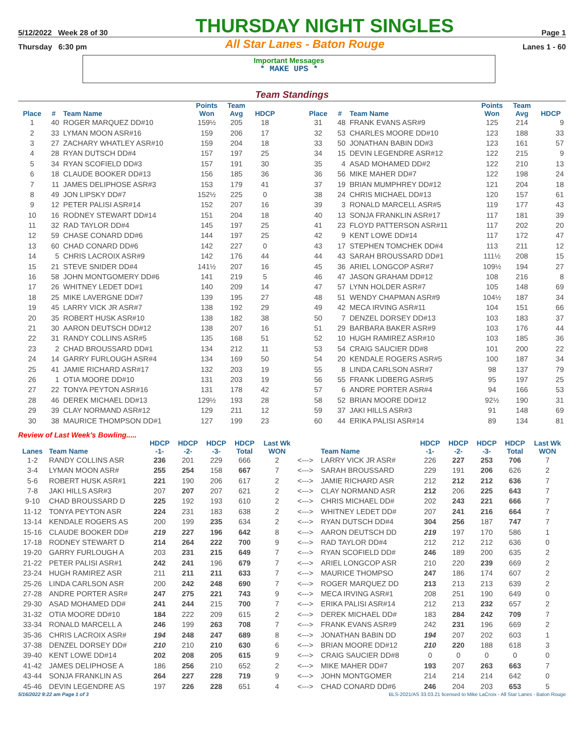5/12/2022 Week 28 of 30 THURSDAY NIGHT SINGLES Page 1
Thursday 6:30 pm All Star Lanes - Baton Rouge Lanes 1 - 60
Important Messages
* MAKE UPS *
Team Standings
| Place | # | Team Name | Points Won | Team Avg | HDCP |
| --- | --- | --- | --- | --- | --- |
| 1 | 40 | ROGER MARQUEZ DD#10 | 159½ | 205 | 18 |
| 2 | 33 | LYMAN MOON ASR#16 | 159 | 206 | 17 |
| 3 | 27 | ZACHARY WHATLEY ASR#10 | 159 | 204 | 18 |
| 4 | 28 | RYAN DUTSCH DD#4 | 157 | 197 | 25 |
| 5 | 34 | RYAN SCOFIELD DD#3 | 157 | 191 | 30 |
| 6 | 18 | CLAUDE BOOKER DD#13 | 156 | 185 | 36 |
| 7 | 11 | JAMES DELIPHOSE ASR#3 | 153 | 179 | 41 |
| 8 | 49 | JON LIPSKY DD#7 | 152½ | 225 | 0 |
| 9 | 12 | PETER PALISI ASR#14 | 152 | 207 | 16 |
| 10 | 16 | RODNEY STEWART DD#14 | 151 | 204 | 18 |
| 11 | 32 | RAD TAYLOR DD#4 | 145 | 197 | 25 |
| 12 | 59 | CHASE CONARD DD#6 | 144 | 197 | 25 |
| 13 | 60 | CHAD CONARD DD#6 | 142 | 227 | 0 |
| 14 | 5 | CHRIS LACROIX ASR#9 | 142 | 176 | 44 |
| 15 | 21 | STEVE SNIDER DD#4 | 141½ | 207 | 16 |
| 16 | 58 | JOHN MONTGOMERY DD#6 | 141 | 219 | 5 |
| 17 | 26 | WHITNEY LEDET DD#1 | 140 | 209 | 14 |
| 18 | 25 | MIKE LAVERGNE DD#7 | 139 | 195 | 27 |
| 19 | 45 | LARRY VICK JR ASR#7 | 138 | 192 | 29 |
| 20 | 35 | ROBERT HUSK ASR#10 | 138 | 182 | 38 |
| 21 | 30 | AARON DEUTSCH DD#12 | 138 | 207 | 16 |
| 22 | 31 | RANDY COLLINS ASR#5 | 135 | 168 | 51 |
| 23 | 2 | CHAD BROUSSARD DD#1 | 134 | 212 | 11 |
| 24 | 14 | GARRY FURLOUGH ASR#4 | 134 | 169 | 50 |
| 25 | 41 | JAMIE RICHARD ASR#17 | 132 | 203 | 19 |
| 26 | 1 | OTIA MOORE DD#10 | 131 | 203 | 19 |
| 27 | 22 | TONYA PEYTON ASR#16 | 131 | 178 | 42 |
| 28 | 46 | DEREK MICHAEL DD#13 | 129½ | 193 | 28 |
| 29 | 39 | CLAY NORMAND ASR#12 | 129 | 211 | 12 |
| 30 | 38 | MAURICE THOMPSON DD#1 | 127 | 199 | 23 |
| Place | # | Team Name | Points Won | Team Avg | HDCP |
| --- | --- | --- | --- | --- | --- |
| 31 | 48 | FRANK EVANS ASR#9 | 125 | 214 | 9 |
| 32 | 53 | CHARLES MOORE DD#10 | 123 | 188 | 33 |
| 33 | 50 | JONATHAN BABIN DD#3 | 123 | 161 | 57 |
| 34 | 15 | DEVIN LEGENDRE ASR#12 | 122 | 215 | 9 |
| 35 | 4 | ASAD MOHAMED DD#2 | 122 | 210 | 13 |
| 36 | 56 | MIKE MAHER DD#7 | 122 | 198 | 24 |
| 37 | 19 | BRIAN MUMPHREY DD#12 | 121 | 204 | 18 |
| 38 | 24 | CHRIS MICHAEL DD#13 | 120 | 157 | 61 |
| 39 | 3 | RONALD MARCELL ASR#5 | 119 | 177 | 43 |
| 40 | 13 | SONJA FRANKLIN ASR#17 | 117 | 181 | 39 |
| 41 | 23 | FLOYD PATTERSON ASR#11 | 117 | 202 | 20 |
| 42 | 9 | KENT LOWE DD#14 | 117 | 172 | 47 |
| 43 | 17 | STEPHEN TOMCHEK DD#4 | 113 | 211 | 12 |
| 44 | 43 | SARAH BROUSSARD DD#1 | 111½ | 208 | 15 |
| 45 | 36 | ARIEL LONGCOP ASR#7 | 109½ | 194 | 27 |
| 46 | 47 | JASON GRAHAM DD#12 | 108 | 216 | 8 |
| 47 | 57 | LYNN HOLDER ASR#7 | 105 | 148 | 69 |
| 48 | 51 | WENDY CHAPMAN ASR#9 | 104½ | 187 | 34 |
| 49 | 42 | MECA IRVING ASR#11 | 104 | 151 | 66 |
| 50 | 7 | DENZEL DORSEY DD#13 | 103 | 183 | 37 |
| 51 | 29 | BARBARA BAKER ASR#9 | 103 | 176 | 44 |
| 52 | 10 | HUGH RAMIREZ ASR#10 | 103 | 185 | 36 |
| 53 | 54 | CRAIG SAUCIER DD#8 | 101 | 200 | 22 |
| 54 | 20 | KENDALE ROGERS ASR#5 | 100 | 187 | 34 |
| 55 | 8 | LINDA CARLSON ASR#7 | 98 | 137 | 79 |
| 56 | 55 | FRANK LIDBERG ASR#5 | 95 | 197 | 25 |
| 57 | 6 | ANDRE PORTER ASR#4 | 94 | 166 | 53 |
| 58 | 52 | BRIAN MOORE DD#12 | 92½ | 190 | 31 |
| 59 | 37 | JAKI HILLS ASR#3 | 91 | 148 | 69 |
| 60 | 44 | ERIKA PALISI ASR#14 | 89 | 134 | 81 |
Review of Last Week's Bowling.....
| Lanes | Team Name | HDCP -1- | HDCP -2- | HDCP -3- | HDCP Total | Last Wk WON | | Team Name | HDCP -1- | HDCP -2- | HDCP -3- | HDCP Total | Last Wk WON |
| --- | --- | --- | --- | --- | --- | --- | --- | --- | --- | --- | --- | --- | --- |
| 1-2 | RANDY COLLINS ASR | 236 | 201 | 229 | 666 | 2 | <---> | LARRY VICK JR ASR# | 226 | 227 | 253 | 706 | 7 |
| 3-4 | LYMAN MOON ASR# | 255 | 254 | 158 | 667 | 7 | <---> | SARAH BROUSSARD | 229 | 191 | 206 | 626 | 2 |
| 5-6 | ROBERT HUSK ASR#1 | 221 | 190 | 206 | 617 | 2 | <---> | JAMIE RICHARD ASR | 212 | 212 | 212 | 636 | 7 |
| 7-8 | JAKI HILLS ASR#3 | 207 | 207 | 207 | 621 | 2 | <---> | CLAY NORMAND ASR | 212 | 206 | 225 | 643 | 7 |
| 9-10 | CHAD BROUSSARD D | 225 | 192 | 193 | 610 | 2 | <---> | CHRIS MICHAEL DD# | 202 | 243 | 221 | 666 | 7 |
| 11-12 | TONYA PEYTON ASR | 224 | 231 | 183 | 638 | 2 | <---> | WHITNEY LEDET DD# | 207 | 241 | 216 | 664 | 7 |
| 13-14 | KENDALE ROGERS AS | 200 | 199 | 235 | 634 | 2 | <---> | RYAN DUTSCH DD#4 | 304 | 256 | 187 | 747 | 7 |
| 15-16 | CLAUDE BOOKER DD# | 219 | 227 | 196 | 642 | 8 | <---> | AARON DEUTSCH DD | 219 | 197 | 170 | 586 | 1 |
| 17-18 | RODNEY STEWART D | 214 | 264 | 222 | 700 | 9 | <---> | RAD TAYLOR DD#4 | 212 | 212 | 212 | 636 | 0 |
| 19-20 | GARRY FURLOUGH A | 203 | 231 | 215 | 649 | 7 | <---> | RYAN SCOFIELD DD# | 246 | 189 | 200 | 635 | 2 |
| 21-22 | PETER PALISI ASR#1 | 242 | 241 | 196 | 679 | 7 | <---> | ARIEL LONGCOP ASR | 210 | 220 | 239 | 669 | 2 |
| 23-24 | HUGH RAMIREZ ASR | 211 | 211 | 211 | 633 | 7 | <---> | MAURICE THOMPSO | 247 | 186 | 174 | 607 | 2 |
| 25-26 | LINDA CARLSON ASR | 200 | 242 | 248 | 690 | 7 | <---> | ROGER MARQUEZ DD | 213 | 213 | 213 | 639 | 2 |
| 27-28 | ANDRE PORTER ASR# | 247 | 275 | 221 | 743 | 9 | <---> | MECA IRVING ASR#1 | 208 | 251 | 190 | 649 | 0 |
| 29-30 | ASAD MOHAMED DD# | 241 | 244 | 215 | 700 | 7 | <---> | ERIKA PALISI ASR#14 | 212 | 213 | 232 | 657 | 2 |
| 31-32 | OTIA MOORE DD#10 | 184 | 222 | 209 | 615 | 2 | <---> | DEREK MICHAEL DD# | 183 | 284 | 242 | 709 | 7 |
| 33-34 | RONALD MARCELL A | 246 | 199 | 263 | 708 | 7 | <---> | FRANK EVANS ASR#9 | 242 | 231 | 196 | 669 | 2 |
| 35-36 | CHRIS LACROIX ASR# | 194 | 248 | 247 | 689 | 8 | <---> | JONATHAN BABIN DD | 194 | 207 | 202 | 603 | 1 |
| 37-38 | DENZEL DORSEY DD# | 210 | 210 | 210 | 630 | 6 | <---> | BRIAN MOORE DD#12 | 210 | 220 | 188 | 618 | 3 |
| 39-40 | KENT LOWE DD#14 | 202 | 208 | 205 | 615 | 9 | <---> | CRAIG SAUCIER DD#8 | 0 | 0 | 0 | 0 | 0 |
| 41-42 | JAMES DELIPHOSE A | 186 | 256 | 210 | 652 | 2 | <---> | MIKE MAHER DD#7 | 193 | 207 | 263 | 663 | 7 |
| 43-44 | SONJA FRANKLIN AS | 264 | 227 | 228 | 719 | 9 | <---> | JOHN MONTGOMER | 214 | 214 | 214 | 642 | 0 |
| 45-46 | DEVIN LEGENDRE AS | 197 | 226 | 228 | 651 | 4 | <---> | CHAD CONARD DD#6 | 246 | 204 | 203 | 653 | 5 |
5/16/2022 9:22 am Page 1 of 3 BLS-2021/AS 33.03.21 licensed to Mike LaCroix - All Star Lanes - Baton Rouge